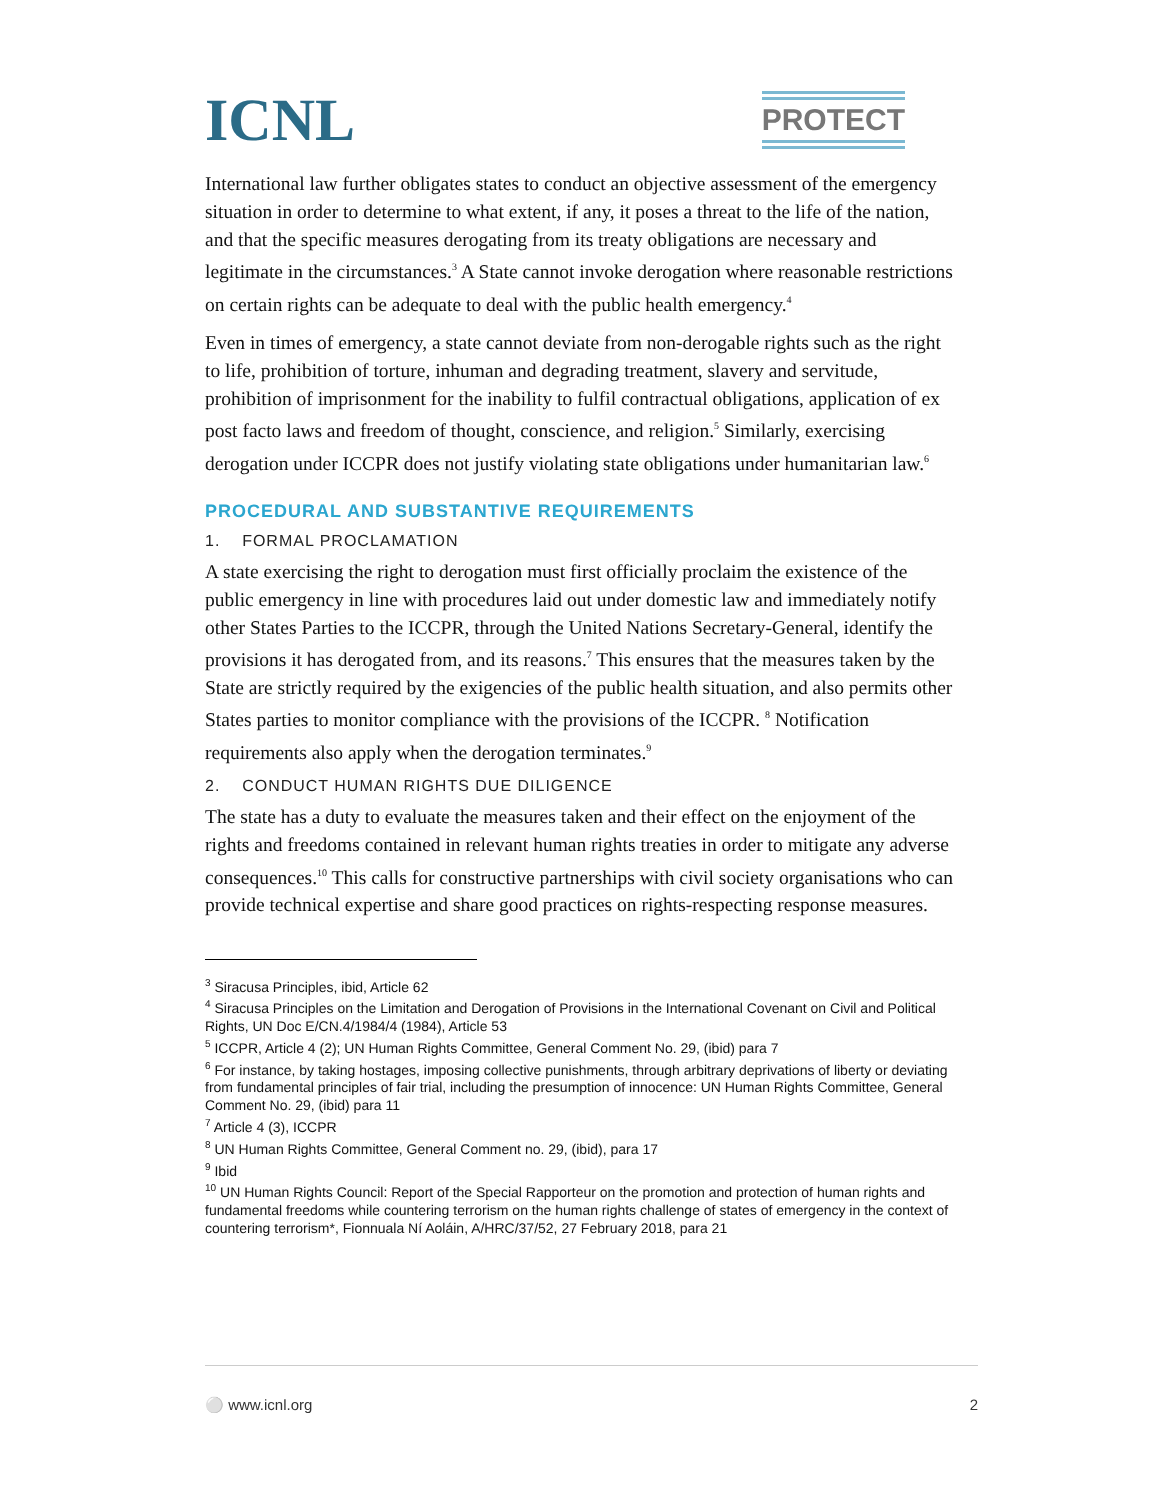ICNL
PROTECT
International law further obligates states to conduct an objective assessment of the emergency situation in order to determine to what extent, if any, it poses a threat to the life of the nation, and that the specific measures derogating from its treaty obligations are necessary and legitimate in the circumstances.<sup>3</sup> A State cannot invoke derogation where reasonable restrictions on certain rights can be adequate to deal with the public health emergency.<sup>4</sup>
Even in times of emergency, a state cannot deviate from non-derogable rights such as the right to life, prohibition of torture, inhuman and degrading treatment, slavery and servitude, prohibition of imprisonment for the inability to fulfil contractual obligations, application of ex post facto laws and freedom of thought, conscience, and religion.<sup>5</sup> Similarly, exercising derogation under ICCPR does not justify violating state obligations under humanitarian law.<sup>6</sup>
PROCEDURAL AND SUBSTANTIVE REQUIREMENTS
1. FORMAL PROCLAMATION
A state exercising the right to derogation must first officially proclaim the existence of the public emergency in line with procedures laid out under domestic law and immediately notify other States Parties to the ICCPR, through the United Nations Secretary-General, identify the provisions it has derogated from, and its reasons.<sup>7</sup> This ensures that the measures taken by the State are strictly required by the exigencies of the public health situation, and also permits other States parties to monitor compliance with the provisions of the ICCPR. <sup>8</sup> Notification requirements also apply when the derogation terminates.<sup>9</sup>
2. CONDUCT HUMAN RIGHTS DUE DILIGENCE
The state has a duty to evaluate the measures taken and their effect on the enjoyment of the rights and freedoms contained in relevant human rights treaties in order to mitigate any adverse consequences.<sup>10</sup> This calls for constructive partnerships with civil society organisations who can provide technical expertise and share good practices on rights-respecting response measures.
<sup>3</sup> Siracusa Principles, ibid, Article 62
<sup>4</sup> Siracusa Principles on the Limitation and Derogation of Provisions in the International Covenant on Civil and Political Rights, UN Doc E/CN.4/1984/4 (1984), Article 53
<sup>5</sup> ICCPR, Article 4 (2); UN Human Rights Committee, General Comment No. 29, (ibid) para 7
<sup>6</sup> For instance, by taking hostages, imposing collective punishments, through arbitrary deprivations of liberty or deviating from fundamental principles of fair trial, including the presumption of innocence: UN Human Rights Committee, General Comment No. 29, (ibid) para 11
<sup>7</sup> Article 4 (3), ICCPR
<sup>8</sup> UN Human Rights Committee, General Comment no. 29, (ibid), para 17
<sup>9</sup> Ibid
<sup>10</sup> UN Human Rights Council: Report of the Special Rapporteur on the promotion and protection of human rights and fundamental freedoms while countering terrorism on the human rights challenge of states of emergency in the context of countering terrorism*, Fionnuala Ní Aoláin, A/HRC/37/52, 27 February 2018, para 21
⚪ www.icnl.org 2